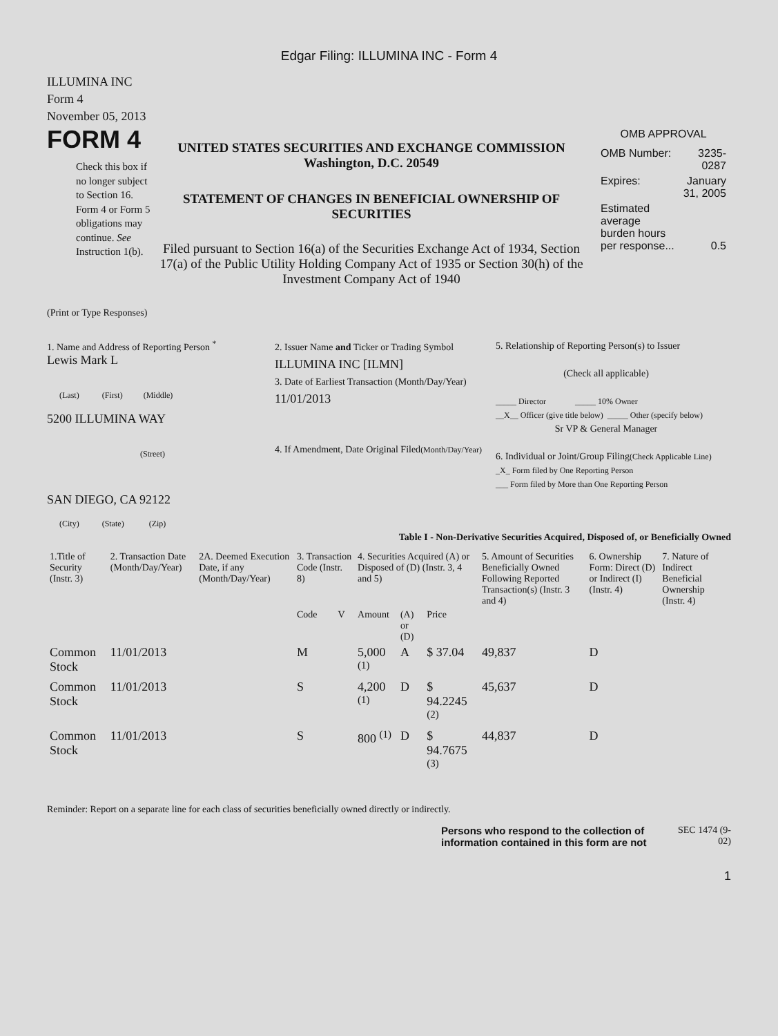Edgar Filing: ILLUMINA INC - Form 4
ILLUMINA INC
Form 4
November 05, 2013
FORM 4
Check this box if no longer subject to Section 16. Form 4 or Form 5 obligations may continue. See Instruction 1(b).
UNITED STATES SECURITIES AND EXCHANGE COMMISSION
Washington, D.C. 20549
STATEMENT OF CHANGES IN BENEFICIAL OWNERSHIP OF SECURITIES
Filed pursuant to Section 16(a) of the Securities Exchange Act of 1934, Section 17(a) of the Public Utility Holding Company Act of 1935 or Section 30(h) of the Investment Company Act of 1940
OMB APPROVAL
| OMB Number: | 3235-0287 |
| Expires: | January 31, 2005 |
| Estimated average burden hours per response... | 0.5 |
(Print or Type Responses)
1. Name and Address of Reporting Person <sup>*</sup>
Lewis Mark L
(Last) (First) (Middle)
5200 ILLUMINA WAY
(Street)
SAN DIEGO, CA 92122
(City) (State) (Zip)
2. Issuer Name and Ticker or Trading Symbol
ILLUMINA INC [ILMN]
3. Date of Earliest Transaction (Month/Day/Year)
11/01/2013
4. If Amendment, Date Original Filed(Month/Day/Year)
5. Relationship of Reporting Person(s) to Issuer
(Check all applicable)
_____ Director _____ 10% Owner
__X__ Officer (give title below) _____ Other (specify below)
Sr VP & General Manager
6. Individual or Joint/Group Filing(Check Applicable Line)
_X_ Form filed by One Reporting Person
___ Form filed by More than One Reporting Person
Table I - Non-Derivative Securities Acquired, Disposed of, or Beneficially Owned
| 1.Title of Security (Instr. 3) | 2. Transaction Date (Month/Day/Year) | 2A. Deemed Execution Date, if any (Month/Day/Year) | 3. Transaction Code (Instr. 8) | | 4. Securities Acquired (A) or Disposed of (D) (Instr. 3, 4 and 5) | | | 5. Amount of Securities Beneficially Owned Following Reported Transaction(s) (Instr. 3 and 4) | 6. Ownership Form: Direct (D) or Indirect (I) (Instr. 4) | 7. Nature of Indirect Beneficial Ownership (Instr. 4) |
| --- | --- | --- | --- | --- | --- | --- | --- | --- | --- | --- |
| | | | Code | V | Amount | (A) or (D) | Price | | | |
| Common Stock | 11/01/2013 | | M | | 5,000 <sup>(1)</sup> | A | $ 37.04 | 49,837 | D | |
| Common Stock | 11/01/2013 | | S | | 4,200 <sup>(1)</sup> | D | $ 94.2245 <sup>(2)</sup> | 45,637 | D | |
| Common Stock | 11/01/2013 | | S | | 800 <sup>(1)</sup> | D | $ 94.7675 <sup>(3)</sup> | 44,837 | D | |
Reminder: Report on a separate line for each class of securities beneficially owned directly or indirectly.
Persons who respond to the collection of information contained in this form are not
SEC 1474 (9-02)
1